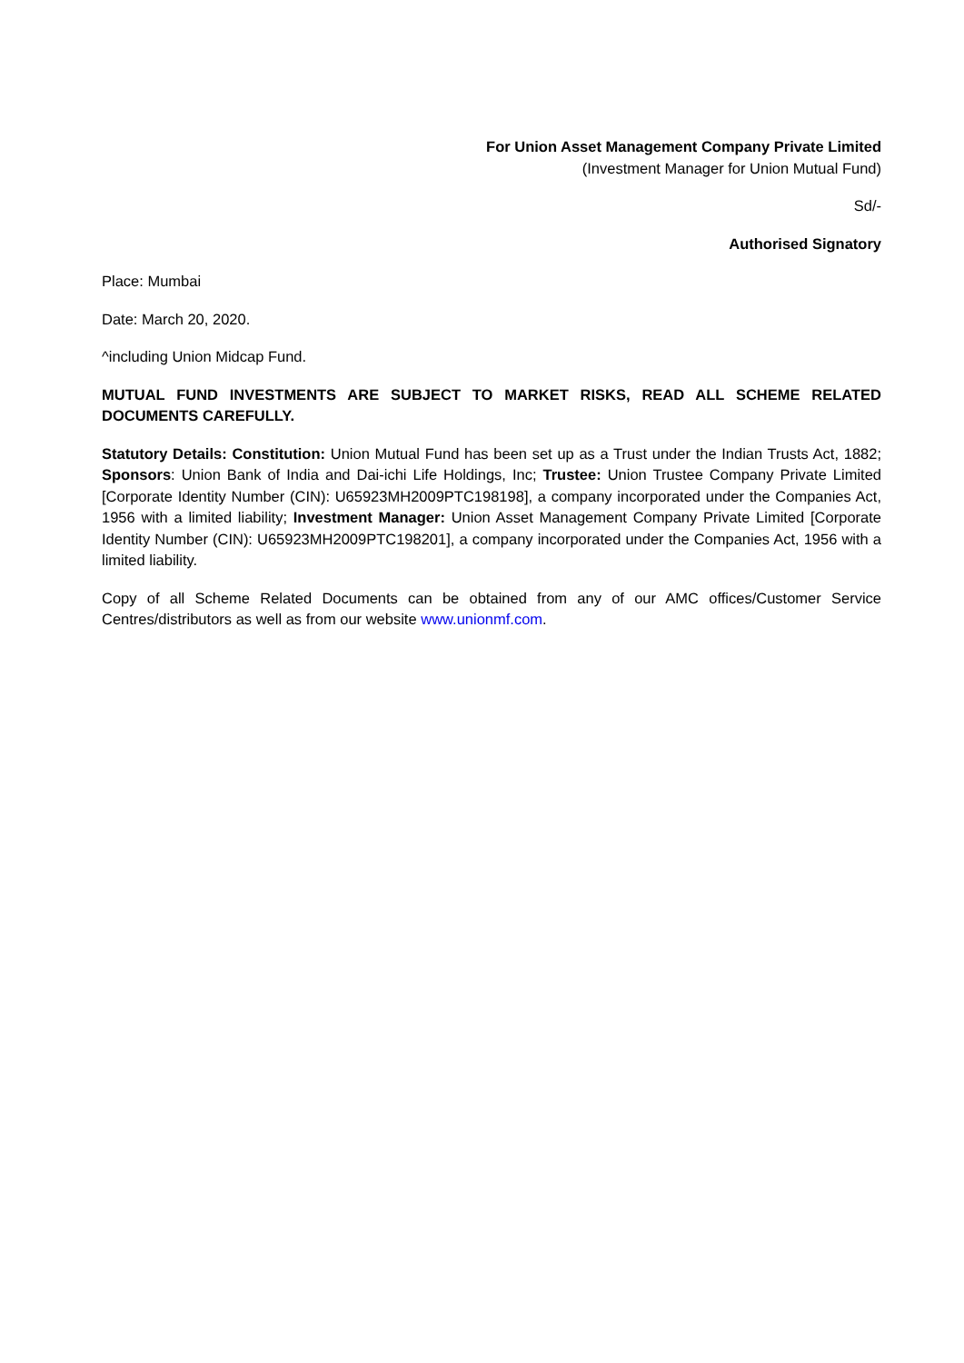For Union Asset Management Company Private Limited
(Investment Manager for Union Mutual Fund)
Sd/-
Authorised Signatory
Place: Mumbai
Date: March 20, 2020.
^including Union Midcap Fund.
MUTUAL FUND INVESTMENTS ARE SUBJECT TO MARKET RISKS, READ ALL SCHEME RELATED DOCUMENTS CAREFULLY.
Statutory Details: Constitution: Union Mutual Fund has been set up as a Trust under the Indian Trusts Act, 1882; Sponsors: Union Bank of India and Dai-ichi Life Holdings, Inc; Trustee: Union Trustee Company Private Limited [Corporate Identity Number (CIN): U65923MH2009PTC198198], a company incorporated under the Companies Act, 1956 with a limited liability; Investment Manager: Union Asset Management Company Private Limited [Corporate Identity Number (CIN): U65923MH2009PTC198201], a company incorporated under the Companies Act, 1956 with a limited liability.
Copy of all Scheme Related Documents can be obtained from any of our AMC offices/Customer Service Centres/distributors as well as from our website www.unionmf.com.